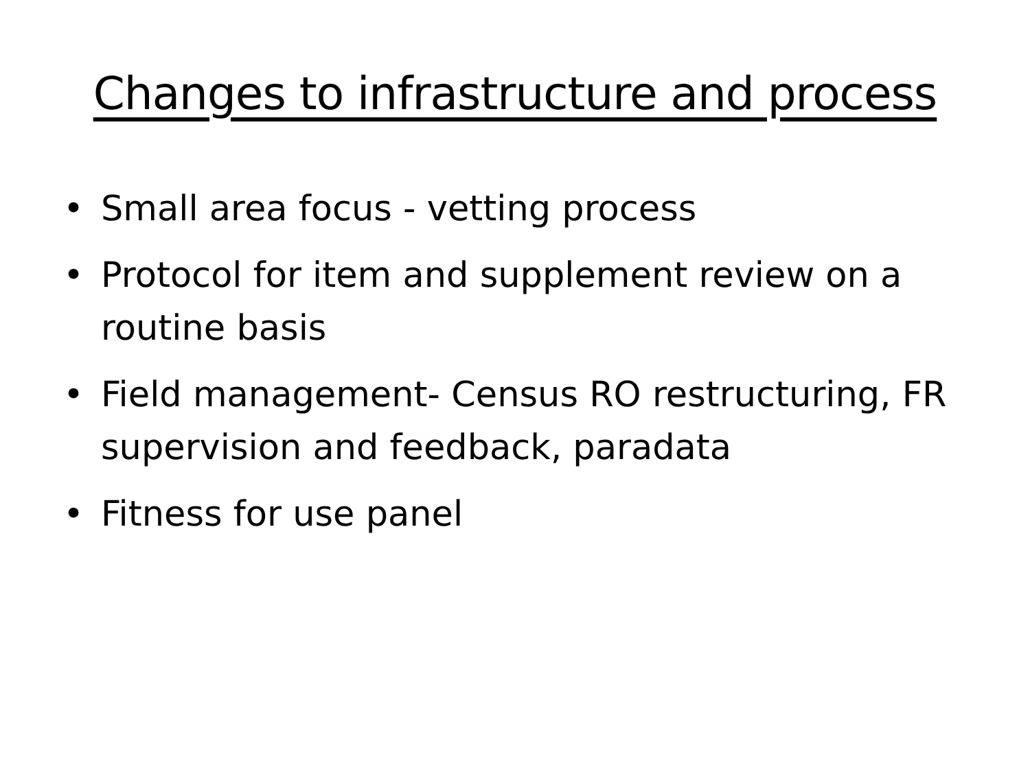Changes to infrastructure and process
• Small area focus - vetting process
• Protocol for item and supplement review on a routine basis
• Field management- Census RO restructuring, FR supervision and feedback, paradata
• Fitness for use panel